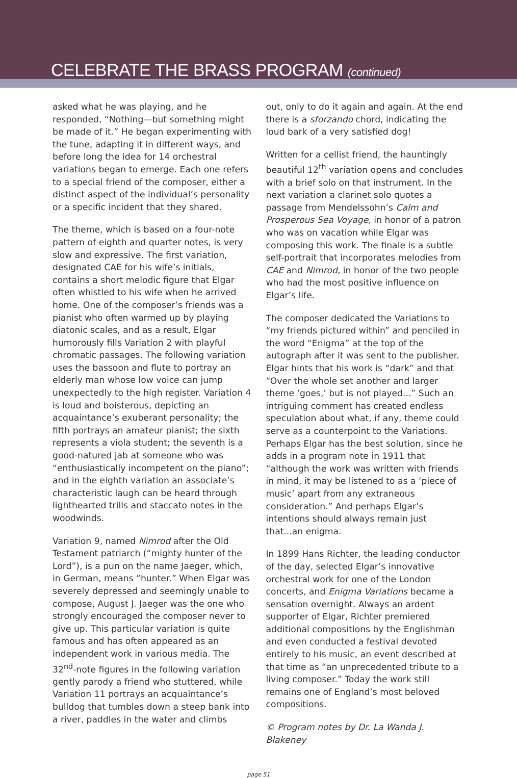CELEBRATE THE BRASS PROGRAM (continued)
asked what he was playing, and he responded, “Nothing—but something might be made of it.” He began experimenting with the tune, adapting it in different ways, and before long the idea for 14 orchestral variations began to emerge. Each one refers to a special friend of the composer, either a distinct aspect of the individual’s personality or a specific incident that they shared.
The theme, which is based on a four-note pattern of eighth and quarter notes, is very slow and expressive. The first variation, designated CAE for his wife’s initials, contains a short melodic figure that Elgar often whistled to his wife when he arrived home. One of the composer’s friends was a pianist who often warmed up by playing diatonic scales, and as a result, Elgar humorously fills Variation 2 with playful chromatic passages. The following variation uses the bassoon and flute to portray an elderly man whose low voice can jump unexpectedly to the high register. Variation 4 is loud and boisterous, depicting an acquaintance’s exuberant personality; the fifth portrays an amateur pianist; the sixth represents a viola student; the seventh is a good-natured jab at someone who was “enthusiastically incompetent on the piano”; and in the eighth variation an associate’s characteristic laugh can be heard through lighthearted trills and staccato notes in the woodwinds.
Variation 9, named Nimrod after the Old Testament patriarch (“mighty hunter of the Lord”), is a pun on the name Jaeger, which, in German, means “hunter.” When Elgar was severely depressed and seemingly unable to compose, August J. Jaeger was the one who strongly encouraged the composer never to give up. This particular variation is quite famous and has often appeared as an independent work in various media. The 32<sup>nd</sup>-note figures in the following variation gently parody a friend who stuttered, while Variation 11 portrays an acquaintance’s bulldog that tumbles down a steep bank into a river, paddles in the water and climbs
out, only to do it again and again. At the end there is a sforzando chord, indicating the loud bark of a very satisfied dog!
Written for a cellist friend, the hauntingly beautiful 12<sup>th</sup> variation opens and concludes with a brief solo on that instrument. In the next variation a clarinet solo quotes a passage from Mendelssohn’s Calm and Prosperous Sea Voyage, in honor of a patron who was on vacation while Elgar was composing this work. The finale is a subtle self-portrait that incorporates melodies from CAE and Nimrod, in honor of the two people who had the most positive influence on Elgar’s life.
The composer dedicated the Variations to “my friends pictured within” and penciled in the word “Enigma” at the top of the autograph after it was sent to the publisher. Elgar hints that his work is “dark” and that “Over the whole set another and larger theme ‘goes,’ but is not played...” Such an intriguing comment has created endless speculation about what, if any, theme could serve as a counterpoint to the Variations. Perhaps Elgar has the best solution, since he adds in a program note in 1911 that “although the work was written with friends in mind, it may be listened to as a ‘piece of music’ apart from any extraneous consideration.” And perhaps Elgar’s intentions should always remain just that...an enigma.
In 1899 Hans Richter, the leading conductor of the day, selected Elgar’s innovative orchestral work for one of the London concerts, and Enigma Variations became a sensation overnight. Always an ardent supporter of Elgar, Richter premiered additional compositions by the Englishman and even conducted a festival devoted entirely to his music, an event described at that time as “an unprecedented tribute to a living composer.” Today the work still remains one of England’s most beloved compositions.
© Program notes by Dr. La Wanda J. Blakeney
page 51